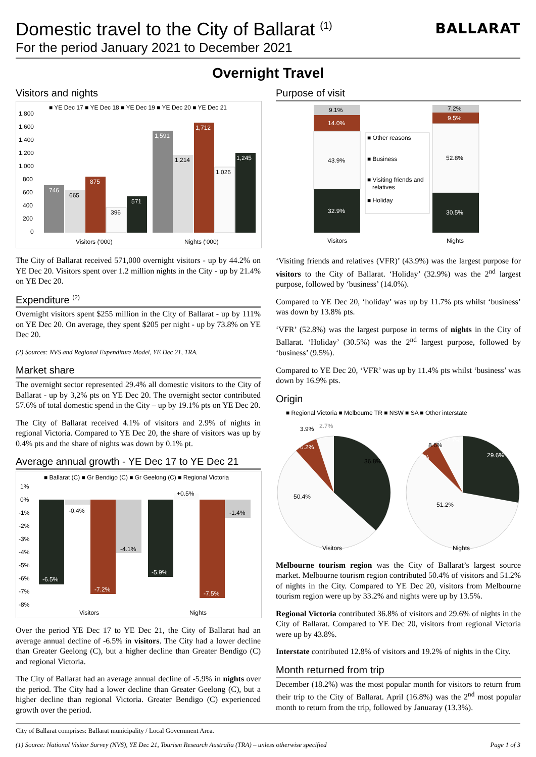BALLARAT
Domestic travel to the City of Ballarat <sup>(1)</sup>
For the period January 2021 to December 2021
Overnight Travel
Visitors and nights
■ YE Dec 17 ■ YE Dec 18 ■ YE Dec 19 ■ YE Dec 20 ■ YE Dec 21
1,800
1,600
1,400
1,200
1,000
800
600
400
200
0
746
665
875
396
571
1,591
1,214
1,712
1,026
1,245
Visitors ('000)
Nights ('000)
The City of Ballarat received 571,000 overnight visitors - up by 44.2% on YE Dec 20. Visitors spent over 1.2 million nights in the City - up by 21.4% on YE Dec 20.
Expenditure <sup>(2)</sup>
Overnight visitors spent $255 million in the City of Ballarat - up by 111% on YE Dec 20. On average, they spent $205 per night - up by 73.8% on YE Dec 20.
(2) Sources: NVS and Regional Expenditure Model, YE Dec 21, TRA.
Market share
The overnight sector represented 29.4% all domestic visitors to the City of Ballarat - up by 3,2% pts on YE Dec 20. The overnight sector contributed 57.6% of total domestic spend in the City – up by 19.1% pts on YE Dec 20.
The City of Ballarat received 4.1% of visitors and 2.9% of nights in regional Victoria. Compared to YE Dec 20, the share of visitors was up by 0.4% pts and the share of nights was down by 0.1% pt.
Average annual growth - YE Dec 17 to YE Dec 21
■ Ballarat (C) ■ Gr Bendigo (C) ■ Gr Geelong (C) ■ Regional Victoria
1%
0%
-1%
-2%
-3%
-4%
-5%
-6%
-7%
-8%
-6.5%
-0.4%
-7.2%
-4.1%
-5.9%
+0.5%
-7.5%
-1.4%
Visitors
Nights
Over the period YE Dec 17 to YE Dec 21, the City of Ballarat had an average annual decline of -6.5% in visitors. The City had a lower decline than Greater Geelong (C), but a higher decline than Greater Bendigo (C) and regional Victoria.
The City of Ballarat had an average annual decline of -5.9% in nights over the period. The City had a lower decline than Greater Geelong (C), but a higher decline than regional Victoria. Greater Bendigo (C) experienced growth over the period.
Purpose of visit
9.1%
14.0%
43.9%
32.9%
7.2%
9.5%
52.8%
30.5%
■ Other reasons
■ Business
■ Visiting friends and
relatives
■ Holiday
Visitors
Nights
‘Visiting friends and relatives (VFR)’ (43.9%) was the largest purpose for visitors to the City of Ballarat. ‘Holiday’ (32.9%) was the 2<sup>nd</sup> largest purpose, followed by ‘business’ (14.0%).
Compared to YE Dec 20, ‘holiday’ was up by 11.7% pts whilst ‘business’ was down by 13.8% pts.
‘VFR’ (52.8%) was the largest purpose in terms of nights in the City of Ballarat. ‘Holiday’ (30.5%) was the 2<sup>nd</sup> largest purpose, followed by ‘business’ (9.5%).
Compared to YE Dec 20, ‘VFR’ was up by 11.4% pts whilst ‘business’ was down by 16.9% pts.
Origin
■ Regional Victoria ■ Melbourne TR ■ NSW ■ SA ■ Other interstate
3.9%
2.7%
6.2%
36.8%
50.4%
8.6%
4.7%
6.0%
29.6%
51.2%
Visitors
Nights
Melbourne tourism region was the City of Ballarat’s largest source market. Melbourne tourism region contributed 50.4% of visitors and 51.2% of nights in the City. Compared to YE Dec 20, visitors from Melbourne tourism region were up by 33.2% and nights were up by 13.5%.
Regional Victoria contributed 36.8% of visitors and 29.6% of nights in the City of Ballarat. Compared to YE Dec 20, visitors from regional Victoria were up by 43.8%.
Interstate contributed 12.8% of visitors and 19.2% of nights in the City.
Month returned from trip
December (18.2%) was the most popular month for visitors to return from their trip to the City of Ballarat. April (16.8%) was the 2<sup>nd</sup> most popular month to return from the trip, followed by Januaray (13.3%).
City of Ballarat comprises: Ballarat municipality / Local Government Area.
(1) Source: National Visitor Survey (NVS), YE Dec 21, Tourism Research Australia (TRA) – unless otherwise specified Page 1 of 3